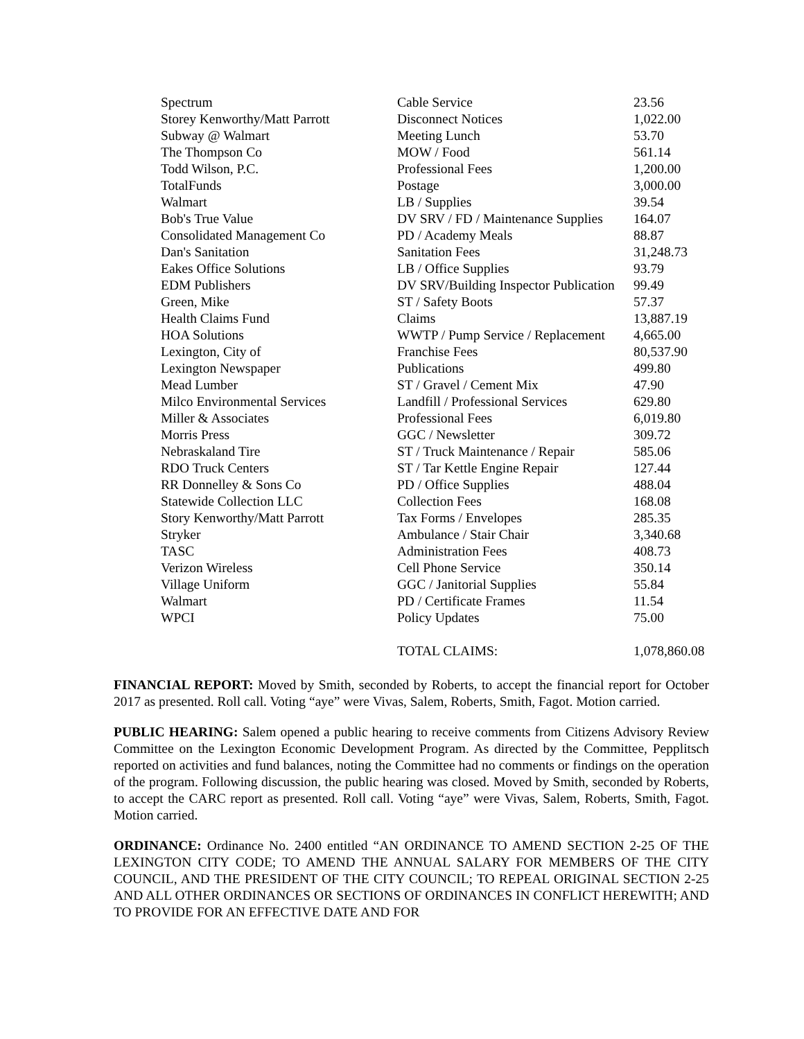| Spectrum | Cable Service | 23.56 |
| Storey Kenworthy/Matt Parrott | Disconnect Notices | 1,022.00 |
| Subway @ Walmart | Meeting Lunch | 53.70 |
| The Thompson Co | MOW / Food | 561.14 |
| Todd Wilson, P.C. | Professional Fees | 1,200.00 |
| TotalFunds | Postage | 3,000.00 |
| Walmart | LB / Supplies | 39.54 |
| Bob's True Value | DV SRV / FD / Maintenance Supplies | 164.07 |
| Consolidated Management Co | PD / Academy Meals | 88.87 |
| Dan's Sanitation | Sanitation Fees | 31,248.73 |
| Eakes Office Solutions | LB / Office Supplies | 93.79 |
| EDM Publishers | DV SRV/Building Inspector Publication | 99.49 |
| Green, Mike | ST / Safety Boots | 57.37 |
| Health Claims Fund | Claims | 13,887.19 |
| HOA Solutions | WWTP / Pump Service / Replacement | 4,665.00 |
| Lexington, City of | Franchise Fees | 80,537.90 |
| Lexington Newspaper | Publications | 499.80 |
| Mead Lumber | ST / Gravel / Cement Mix | 47.90 |
| Milco Environmental Services | Landfill / Professional Services | 629.80 |
| Miller & Associates | Professional Fees | 6,019.80 |
| Morris Press | GGC / Newsletter | 309.72 |
| Nebraskaland Tire | ST / Truck Maintenance / Repair | 585.06 |
| RDO Truck Centers | ST / Tar Kettle Engine Repair | 127.44 |
| RR Donnelley & Sons Co | PD / Office Supplies | 488.04 |
| Statewide Collection LLC | Collection Fees | 168.08 |
| Story Kenworthy/Matt Parrott | Tax Forms / Envelopes | 285.35 |
| Stryker | Ambulance / Stair Chair | 3,340.68 |
| TASC | Administration Fees | 408.73 |
| Verizon Wireless | Cell Phone Service | 350.14 |
| Village Uniform | GGC / Janitorial Supplies | 55.84 |
| Walmart | PD / Certificate Frames | 11.54 |
| WPCI | Policy Updates | 75.00 |
| | TOTAL CLAIMS: | 1,078,860.08 |
FINANCIAL REPORT: Moved by Smith, seconded by Roberts, to accept the financial report for October 2017 as presented. Roll call. Voting “aye” were Vivas, Salem, Roberts, Smith, Fagot. Motion carried.
PUBLIC HEARING: Salem opened a public hearing to receive comments from Citizens Advisory Review Committee on the Lexington Economic Development Program. As directed by the Committee, Pepplitsch reported on activities and fund balances, noting the Committee had no comments or findings on the operation of the program. Following discussion, the public hearing was closed. Moved by Smith, seconded by Roberts, to accept the CARC report as presented. Roll call. Voting “aye” were Vivas, Salem, Roberts, Smith, Fagot. Motion carried.
ORDINANCE: Ordinance No. 2400 entitled “AN ORDINANCE TO AMEND SECTION 2-25 OF THE LEXINGTON CITY CODE; TO AMEND THE ANNUAL SALARY FOR MEMBERS OF THE CITY COUNCIL, AND THE PRESIDENT OF THE CITY COUNCIL; TO REPEAL ORIGINAL SECTION 2-25 AND ALL OTHER ORDINANCES OR SECTIONS OF ORDINANCES IN CONFLICT HEREWITH; AND TO PROVIDE FOR AN EFFECTIVE DATE AND FOR